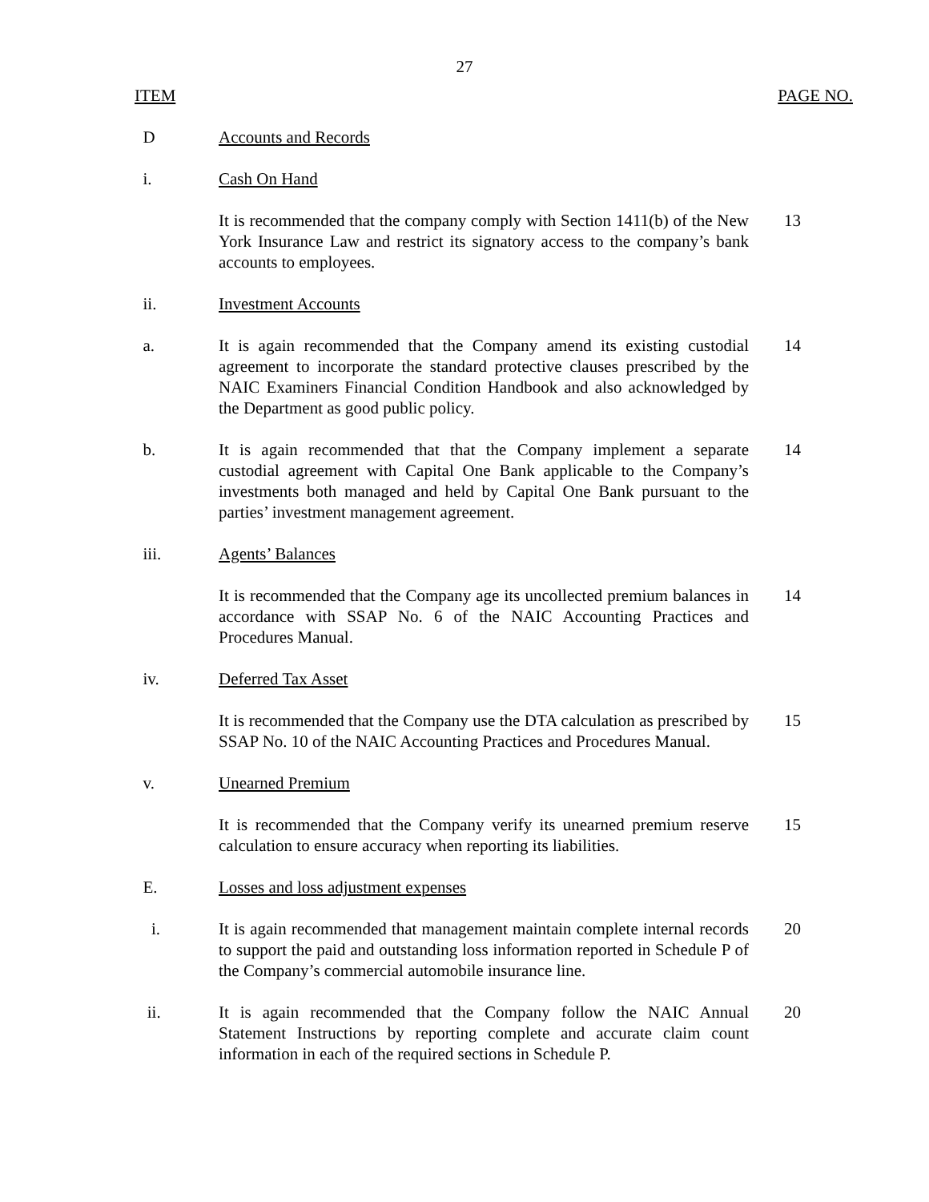27
ITEM PAGE NO.
D Accounts and Records
i. Cash On Hand
It is recommended that the company comply with Section 1411(b) of the New York Insurance Law and restrict its signatory access to the company’s bank accounts to employees.
13
ii. Investment Accounts
a. It is again recommended that the Company amend its existing custodial agreement to incorporate the standard protective clauses prescribed by the NAIC Examiners Financial Condition Handbook and also acknowledged by the Department as good public policy.
14
b. It is again recommended that that the Company implement a separate custodial agreement with Capital One Bank applicable to the Company’s investments both managed and held by Capital One Bank pursuant to the parties’ investment management agreement.
14
iii. Agents’ Balances
It is recommended that the Company age its uncollected premium balances in accordance with SSAP No. 6 of the NAIC Accounting Practices and Procedures Manual.
14
iv. Deferred Tax Asset
It is recommended that the Company use the DTA calculation as prescribed by SSAP No. 10 of the NAIC Accounting Practices and Procedures Manual.
15
v. Unearned Premium
It is recommended that the Company verify its unearned premium reserve calculation to ensure accuracy when reporting its liabilities.
15
E. Losses and loss adjustment expenses
i. It is again recommended that management maintain complete internal records to support the paid and outstanding loss information reported in Schedule P of the Company’s commercial automobile insurance line.
20
ii. It is again recommended that the Company follow the NAIC Annual Statement Instructions by reporting complete and accurate claim count information in each of the required sections in Schedule P.
20